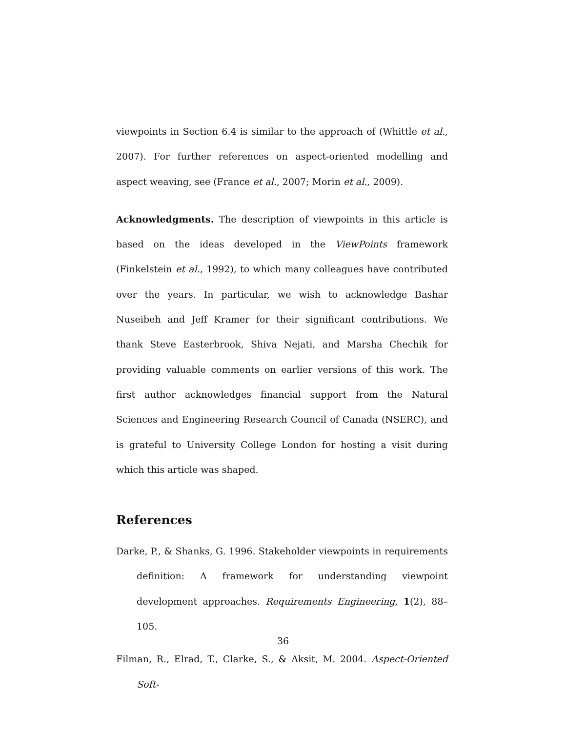viewpoints in Section 6.4 is similar to the approach of (Whittle et al., 2007). For further references on aspect-oriented modelling and aspect weaving, see (France et al., 2007; Morin et al., 2009).
Acknowledgments. The description of viewpoints in this article is based on the ideas developed in the ViewPoints framework (Finkelstein et al., 1992), to which many colleagues have contributed over the years. In particular, we wish to acknowledge Bashar Nuseibeh and Jeff Kramer for their significant contributions. We thank Steve Easterbrook, Shiva Nejati, and Marsha Chechik for providing valuable comments on earlier versions of this work. The first author acknowledges financial support from the Natural Sciences and Engineering Research Council of Canada (NSERC), and is grateful to University College London for hosting a visit during which this article was shaped.
References
Darke, P., & Shanks, G. 1996. Stakeholder viewpoints in requirements definition: A framework for understanding viewpoint development approaches. Requirements Engineering, 1(2), 88–105.
Filman, R., Elrad, T., Clarke, S., & Aksit, M. 2004. Aspect-Oriented Soft-
36